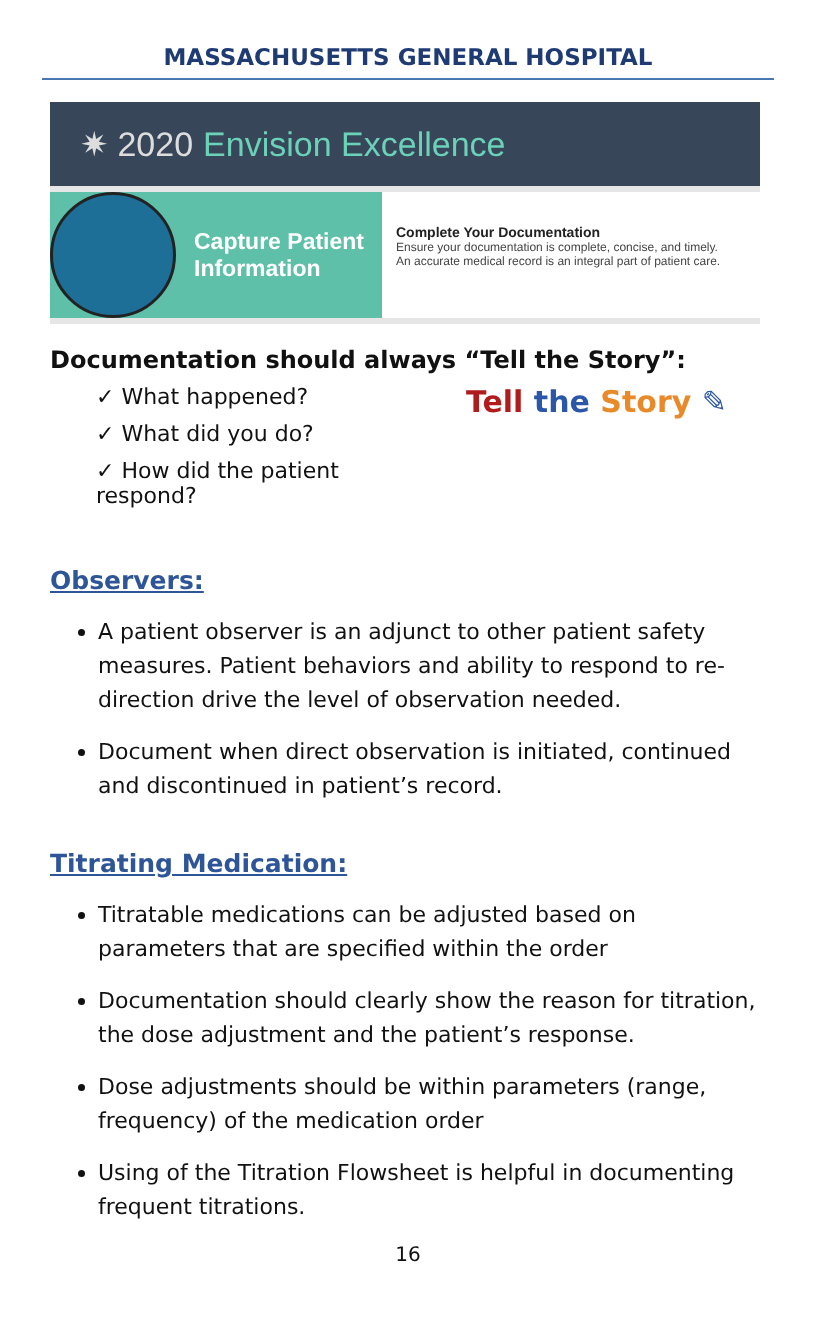MASSACHUSETTS GENERAL HOSPITAL
✷ 2020 Envision Excellence
Capture Patient
Information
Complete Your Documentation
Ensure your documentation is complete, concise, and timely.
An accurate medical record is an integral part of patient care.
Documentation should always “Tell the Story”:
✓ What happened?
✓ What did you do?
✓ How did the patient respond?
Tell the Story ✎
Observers:
A patient observer is an adjunct to other patient safety measures. Patient behaviors and ability to respond to re-direction drive the level of observation needed.
Document when direct observation is initiated, continued and discontinued in patient’s record.
Titrating Medication:
Titratable medications can be adjusted based on parameters that are specified within the order
Documentation should clearly show the reason for titration, the dose adjustment and the patient’s response.
Dose adjustments should be within parameters (range, frequency) of the medication order
Using of the Titration Flowsheet is helpful in documenting frequent titrations.
16